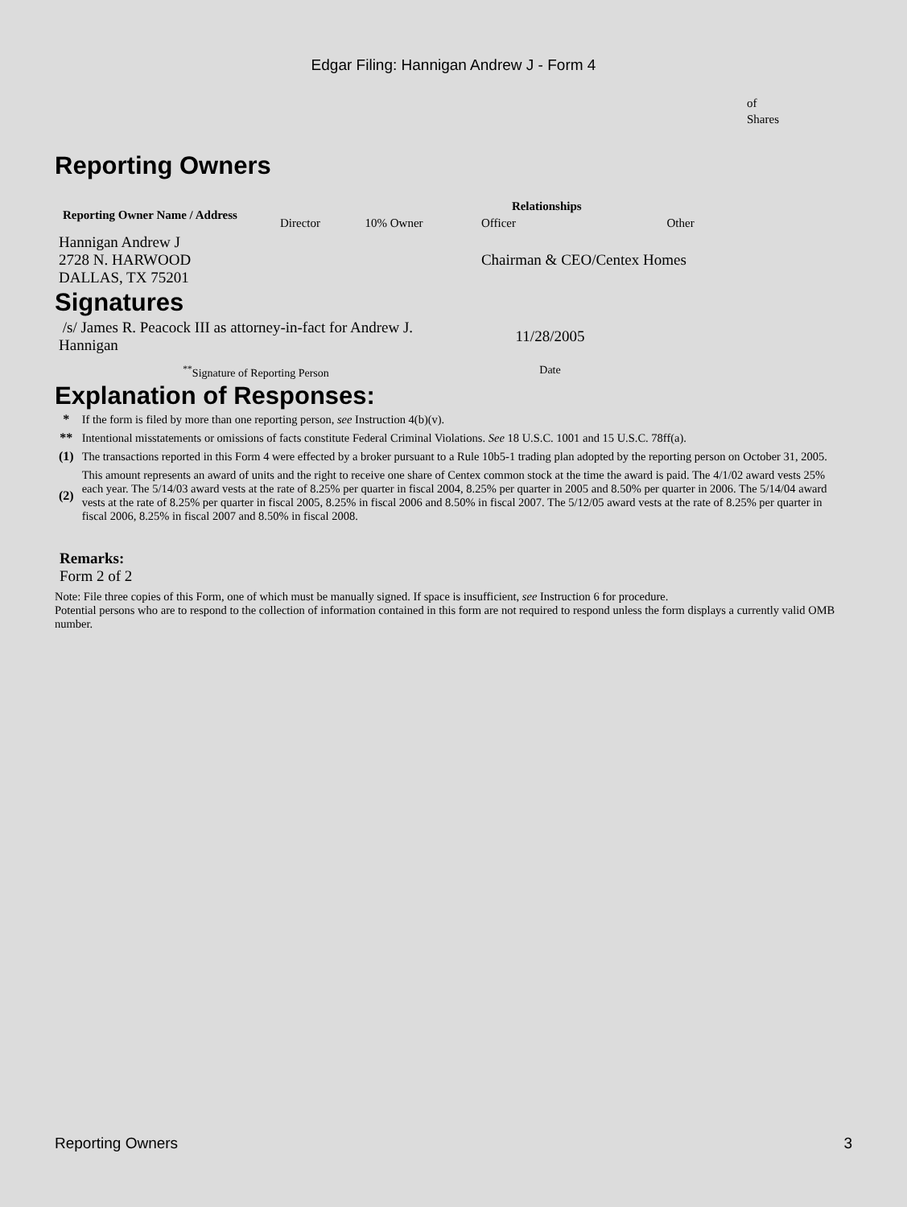Edgar Filing: Hannigan Andrew J - Form 4
of
Shares
Reporting Owners
| Reporting Owner Name / Address | Relationships | | | | |
| | Director | 10% Owner | Officer | Other | |
| Hannigan Andrew J 2728 N. HARWOOD DALLAS, TX 75201 | | | Chairman & CEO/Centex Homes | | |
Signatures
| /s/ James R. Peacock III as attorney-in-fact for Andrew J. Hannigan | 11/28/2005 | |
| <sup>**</sup> Signature of Reporting Person | Date | |
Explanation of Responses:
| * | If the form is filed by more than one reporting person, see Instruction 4(b)(v). |
| ** | Intentional misstatements or omissions of facts constitute Federal Criminal Violations. See 18 U.S.C. 1001 and 15 U.S.C. 78ff(a). |
| (1) | The transactions reported in this Form 4 were effected by a broker pursuant to a Rule 10b5-1 trading plan adopted by the reporting person on October 31, 2005. |
| (2) | This amount represents an award of units and the right to receive one share of Centex common stock at the time the award is paid. The 4/1/02 award vests 25% each year. The 5/14/03 award vests at the rate of 8.25% per quarter in fiscal 2004, 8.25% per quarter in 2005 and 8.50% per quarter in 2006. The 5/14/04 award vests at the rate of 8.25% per quarter in fiscal 2005, 8.25% in fiscal 2006 and 8.50% in fiscal 2007. The 5/12/05 award vests at the rate of 8.25% per quarter in fiscal 2006, 8.25% in fiscal 2007 and 8.50% in fiscal 2008. |
Remarks:
Form 2 of 2
Note: File three copies of this Form, one of which must be manually signed. If space is insufficient, see Instruction 6 for procedure.
Potential persons who are to respond to the collection of information contained in this form are not required to respond unless the form displays a currently valid OMB number.
Reporting Owners 3